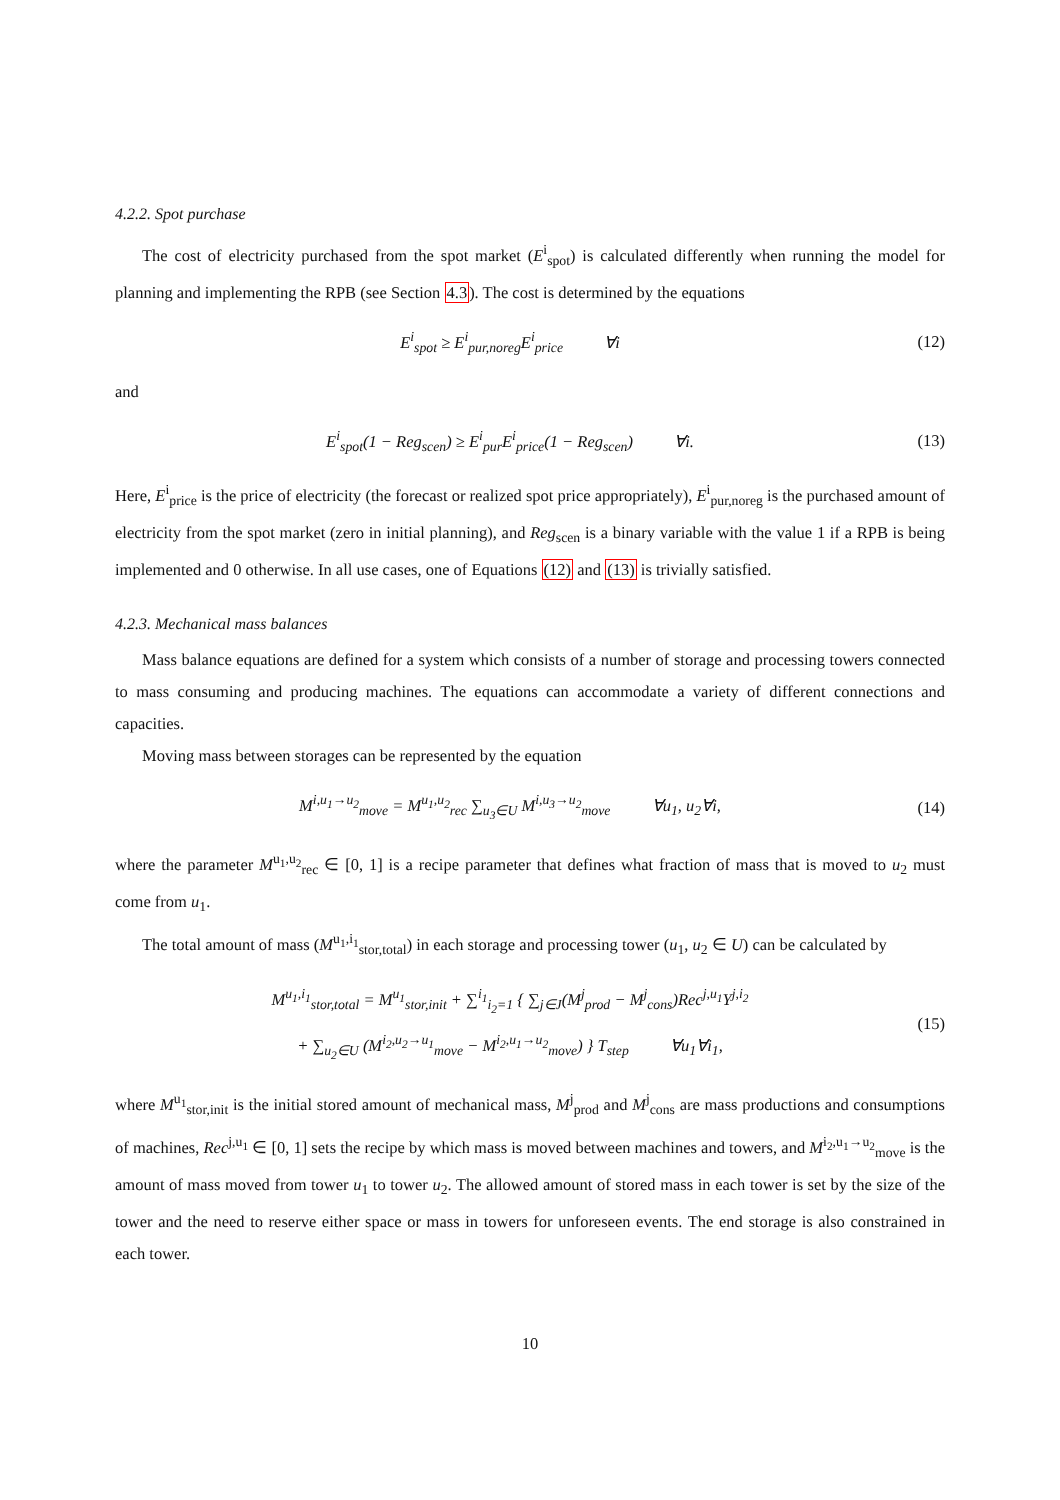4.2.2. Spot purchase
The cost of electricity purchased from the spot market (E<sup>i</sup><sub>spot</sub>) is calculated differently when running the model for planning and implementing the RPB (see Section 4.3). The cost is determined by the equations
E<sup>i</sup><sub>spot</sub> ≥ E<sup>i</sup><sub>pur,noreg</sub>E<sup>i</sup><sub>price</sub> ∀i
(12)
and
E<sup>i</sup><sub>spot</sub>(1 − Reg<sub>scen</sub>) ≥ E<sup>i</sup><sub>pur</sub>E<sup>i</sup><sub>price</sub>(1 − Reg<sub>scen</sub>) ∀i.
(13)
Here, E<sup>i</sup><sub>price</sub> is the price of electricity (the forecast or realized spot price appropriately), E<sup>i</sup><sub>pur,noreg</sub> is the purchased amount of electricity from the spot market (zero in initial planning), and Reg<sub>scen</sub> is a binary variable with the value 1 if a RPB is being implemented and 0 otherwise. In all use cases, one of Equations (12) and (13) is trivially satisfied.
4.2.3. Mechanical mass balances
Mass balance equations are defined for a system which consists of a number of storage and processing towers connected to mass consuming and producing machines. The equations can accommodate a variety of different connections and capacities.
Moving mass between storages can be represented by the equation
M<sup>i,u<sub>1</sub>→u<sub>2</sub></sup><sub>move</sub> = M<sup>u<sub>1</sub>,u<sub>2</sub></sup><sub>rec</sub> ∑<sub>u<sub>3</sub>∈U</sub> M<sup>i,u<sub>3</sub>→u<sub>2</sub></sup><sub>move</sub> ∀u<sub>1</sub>, u<sub>2</sub>∀i,
(14)
where the parameter M<sup>u<sub>1</sub>,u<sub>2</sub></sup><sub>rec</sub> ∈ [0, 1] is a recipe parameter that defines what fraction of mass that is moved to u<sub>2</sub> must come from u<sub>1</sub>.
The total amount of mass (M<sup>u<sub>1</sub>,i<sub>1</sub></sup><sub>stor,total</sub>) in each storage and processing tower (u<sub>1</sub>, u<sub>2</sub> ∈ U) can be calculated by
M<sup>u<sub>1</sub>,i<sub>1</sub></sup><sub>stor,total</sub> = M<sup>u<sub>1</sub></sup><sub>stor,init</sub> + ∑<sup>i<sub>1</sub></sup><sub>i<sub>2</sub>=1</sub> { ∑<sub>j∈J</sub>(M<sup>j</sup><sub>prod</sub> − M<sup>j</sup><sub>cons</sub>)Rec<sup>j,u<sub>1</sub></sup>Y<sup>j,i<sub>2</sub></sup>
+ ∑<sub>u<sub>2</sub>∈U</sub> (M<sup>i<sub>2</sub>,u<sub>2</sub>→u<sub>1</sub></sup><sub>move</sub> − M<sup>i<sub>2</sub>,u<sub>1</sub>→u<sub>2</sub></sup><sub>move</sub>) } T<sub>step</sub> ∀u<sub>1</sub>∀i<sub>1</sub>,
(15)
where M<sup>u<sub>1</sub></sup><sub>stor,init</sub> is the initial stored amount of mechanical mass, M<sup>j</sup><sub>prod</sub> and M<sup>j</sup><sub>cons</sub> are mass productions and consumptions of machines, Rec<sup>j,u<sub>1</sub></sup> ∈ [0, 1] sets the recipe by which mass is moved between machines and towers, and M<sup>i<sub>2</sub>,u<sub>1</sub>→u<sub>2</sub></sup><sub>move</sub> is the amount of mass moved from tower u<sub>1</sub> to tower u<sub>2</sub>. The allowed amount of stored mass in each tower is set by the size of the tower and the need to reserve either space or mass in towers for unforeseen events. The end storage is also constrained in each tower.
10